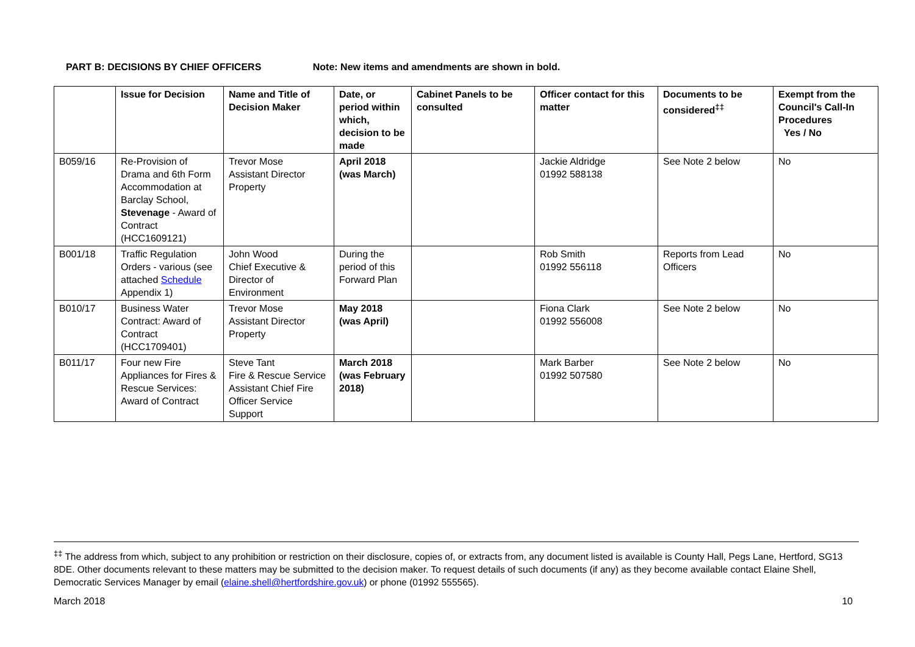PART B: DECISIONS BY CHIEF OFFICERS Note: New items and amendments are shown in bold.
| | Issue for Decision | Name and Title of Decision Maker | Date, or period within which, decision to be made | Cabinet Panels to be consulted | Officer contact for this matter | Documents to be considered<sup>‡‡</sup> | Exempt from the Council's Call-In Procedures Yes / No |
| --- | --- | --- | --- | --- | --- | --- | --- |
| B059/16 | Re-Provision of Drama and 6th Form Accommodation at Barclay School, Stevenage - Award of Contract (HCC1609121) | Trevor Mose Assistant Director Property | April 2018 (was March) | | Jackie Aldridge 01992 588138 | See Note 2 below | No |
| B001/18 | Traffic Regulation Orders - various (see attached Schedule Appendix 1) | John Wood Chief Executive & Director of Environment | During the period of this Forward Plan | | Rob Smith 01992 556118 | Reports from Lead Officers | No |
| B010/17 | Business Water Contract: Award of Contract (HCC1709401) | Trevor Mose Assistant Director Property | May 2018 (was April) | | Fiona Clark 01992 556008 | See Note 2 below | No |
| B011/17 | Four new Fire Appliances for Fires & Rescue Services: Award of Contract | Steve Tant Fire & Rescue Service Assistant Chief Fire Officer Service Support | March 2018 (was February 2018) | | Mark Barber 01992 507580 | See Note 2 below | No |
<sup>‡‡</sup> The address from which, subject to any prohibition or restriction on their disclosure, copies of, or extracts from, any document listed is available is County Hall, Pegs Lane, Hertford, SG13 8DE. Other documents relevant to these matters may be submitted to the decision maker. To request details of such documents (if any) as they become available contact Elaine Shell, Democratic Services Manager by email (elaine.shell@hertfordshire.gov.uk) or phone (01992 555565).
March 2018 10